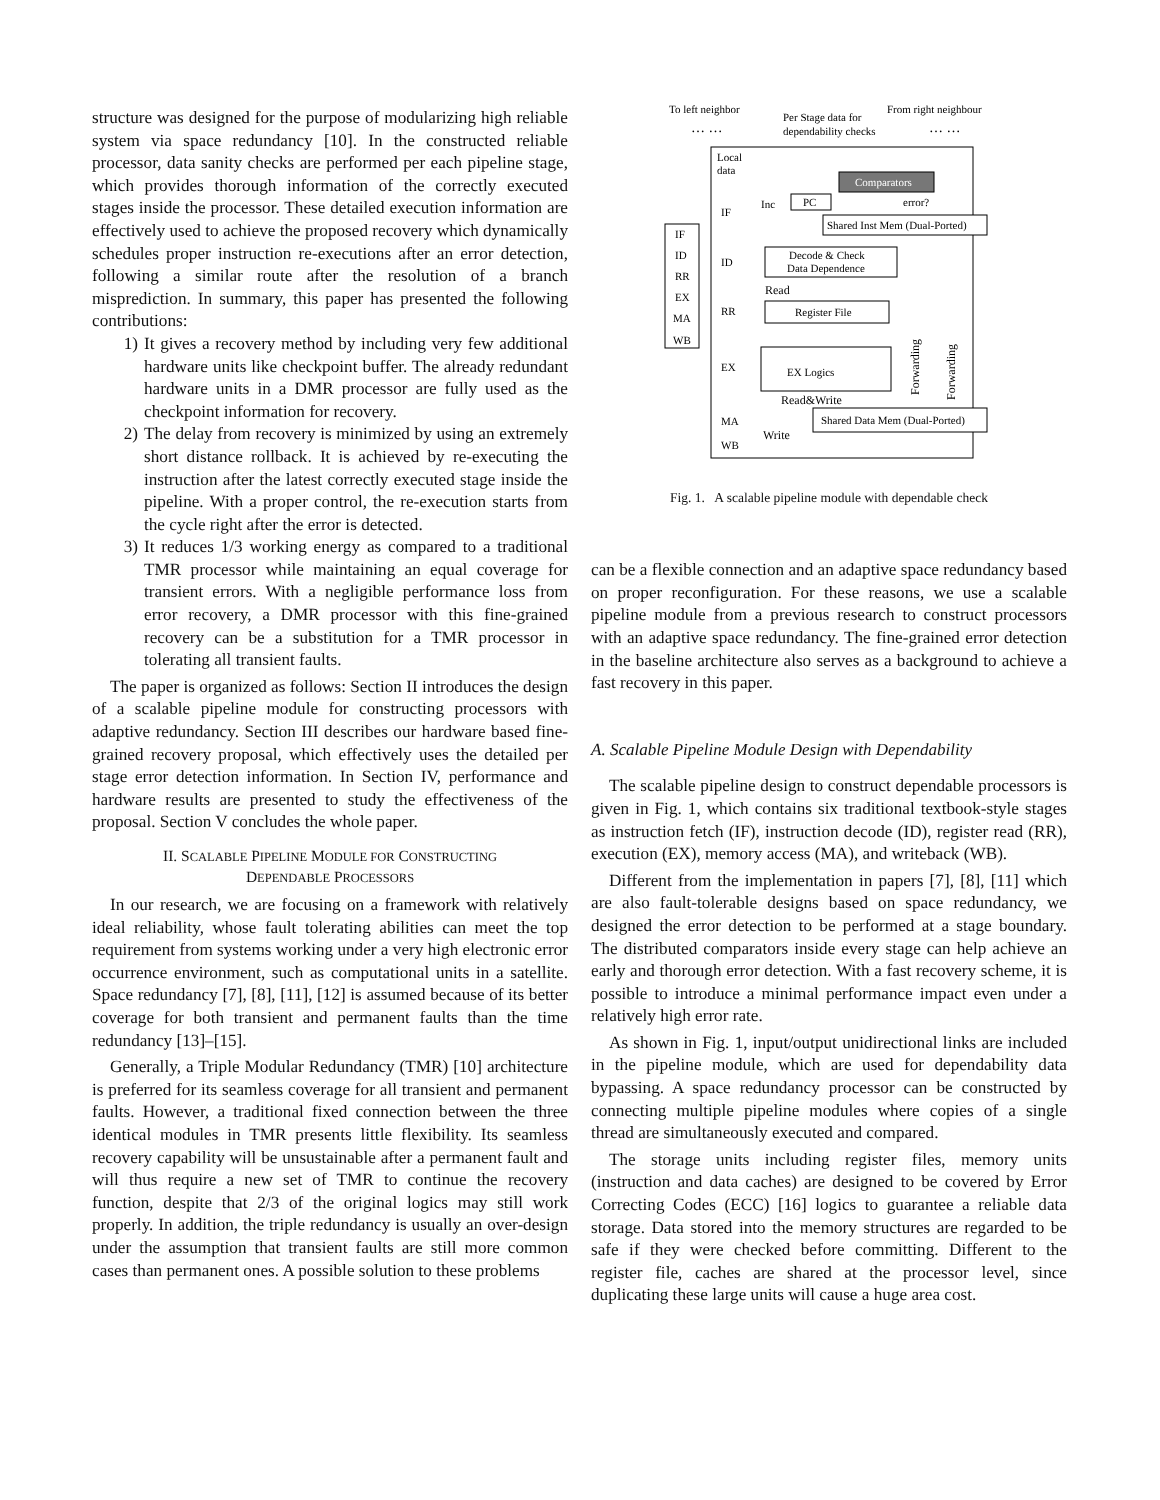structure was designed for the purpose of modularizing high reliable system via space redundancy [10]. In the constructed reliable processor, data sanity checks are performed per each pipeline stage, which provides thorough information of the correctly executed stages inside the processor. These detailed execution information are effectively used to achieve the proposed recovery which dynamically schedules proper instruction re-executions after an error detection, following a similar route after the resolution of a branch misprediction. In summary, this paper has presented the following contributions:
1) It gives a recovery method by including very few additional hardware units like checkpoint buffer. The already redundant hardware units in a DMR processor are fully used as the checkpoint information for recovery.
2) The delay from recovery is minimized by using an extremely short distance rollback. It is achieved by re-executing the instruction after the latest correctly executed stage inside the pipeline. With a proper control, the re-execution starts from the cycle right after the error is detected.
3) It reduces 1/3 working energy as compared to a traditional TMR processor while maintaining an equal coverage for transient errors. With a negligible performance loss from error recovery, a DMR processor with this fine-grained recovery can be a substitution for a TMR processor in tolerating all transient faults.
The paper is organized as follows: Section II introduces the design of a scalable pipeline module for constructing processors with adaptive redundancy. Section III describes our hardware based fine-grained recovery proposal, which effectively uses the detailed per stage error detection information. In Section IV, performance and hardware results are presented to study the effectiveness of the proposal. Section V concludes the whole paper.
II. SCALABLE PIPELINE MODULE FOR CONSTRUCTING
DEPENDABLE PROCESSORS
In our research, we are focusing on a framework with relatively ideal reliability, whose fault tolerating abilities can meet the top requirement from systems working under a very high electronic error occurrence environment, such as computational units in a satellite. Space redundancy [7], [8], [11], [12] is assumed because of its better coverage for both transient and permanent faults than the time redundancy [13]–[15].
Generally, a Triple Modular Redundancy (TMR) [10] architecture is preferred for its seamless coverage for all transient and permanent faults. However, a traditional fixed connection between the three identical modules in TMR presents little flexibility. Its seamless recovery capability will be unsustainable after a permanent fault and will thus require a new set of TMR to continue the recovery function, despite that 2/3 of the original logics may still work properly. In addition, the triple redundancy is usually an over-design under the assumption that transient faults are still more common cases than permanent ones. A possible solution to these problems
To left neighbor
From right neighbour
Per Stage data for
dependability checks
… …
… …
Local
data
Comparators
error?
PC
Inc
Shared Inst Mem (Dual-Ported)
IF
ID
RR
EX
MA
WB
IF
ID
RR
EX
MA
WB
Decode & Check
Data Dependence
Read
Register File
EX Logics
Read&Write
Shared Data Mem (Dual-Ported)
Write
Forwarding
Forwarding
Fig. 1. A scalable pipeline module with dependable check
can be a flexible connection and an adaptive space redundancy based on proper reconfiguration. For these reasons, we use a scalable pipeline module from a previous research to construct processors with an adaptive space redundancy. The fine-grained error detection in the baseline architecture also serves as a background to achieve a fast recovery in this paper.
A. Scalable Pipeline Module Design with Dependability
The scalable pipeline design to construct dependable processors is given in Fig. 1, which contains six traditional textbook-style stages as instruction fetch (IF), instruction decode (ID), register read (RR), execution (EX), memory access (MA), and writeback (WB).
Different from the implementation in papers [7], [8], [11] which are also fault-tolerable designs based on space redundancy, we designed the error detection to be performed at a stage boundary. The distributed comparators inside every stage can help achieve an early and thorough error detection. With a fast recovery scheme, it is possible to introduce a minimal performance impact even under a relatively high error rate.
As shown in Fig. 1, input/output unidirectional links are included in the pipeline module, which are used for dependability data bypassing. A space redundancy processor can be constructed by connecting multiple pipeline modules where copies of a single thread are simultaneously executed and compared.
The storage units including register files, memory units (instruction and data caches) are designed to be covered by Error Correcting Codes (ECC) [16] logics to guarantee a reliable data storage. Data stored into the memory structures are regarded to be safe if they were checked before committing. Different to the register file, caches are shared at the processor level, since duplicating these large units will cause a huge area cost.